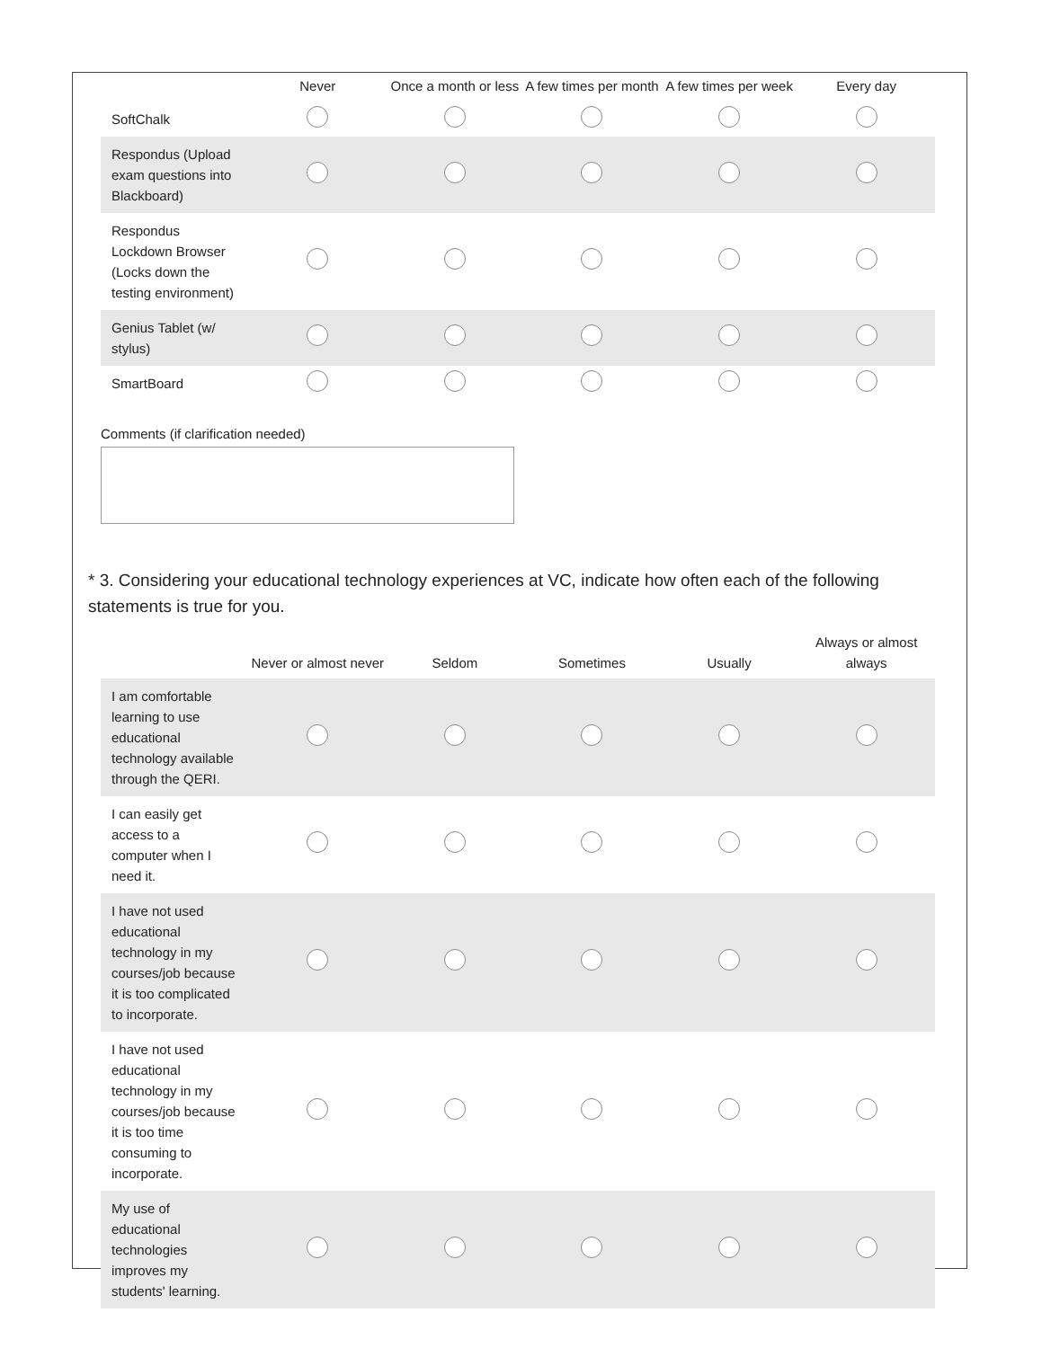| | Never | Once a month or less | A few times per month | A few times per week | Every day |
| --- | --- | --- | --- | --- | --- |
| SoftChalk | | | | | |
| Respondus (Upload exam questions into Blackboard) | | | | | |
| Respondus Lockdown Browser (Locks down the testing environment) | | | | | |
| Genius Tablet (w/ stylus) | | | | | |
| SmartBoard | | | | | |
Comments (if clarification needed)
* 3. Considering your educational technology experiences at VC, indicate how often each of the following statements is true for you.
| | Never or almost never | Seldom | Sometimes | Usually | Always or almost always |
| --- | --- | --- | --- | --- | --- |
| I am comfortable learning to use educational technology available through the QERI. | | | | | |
| I can easily get access to a computer when I need it. | | | | | |
| I have not used educational technology in my courses/job because it is too complicated to incorporate. | | | | | |
| I have not used educational technology in my courses/job because it is too time consuming to incorporate. | | | | | |
| My use of educational technologies improves my students' learning. | | | | | |